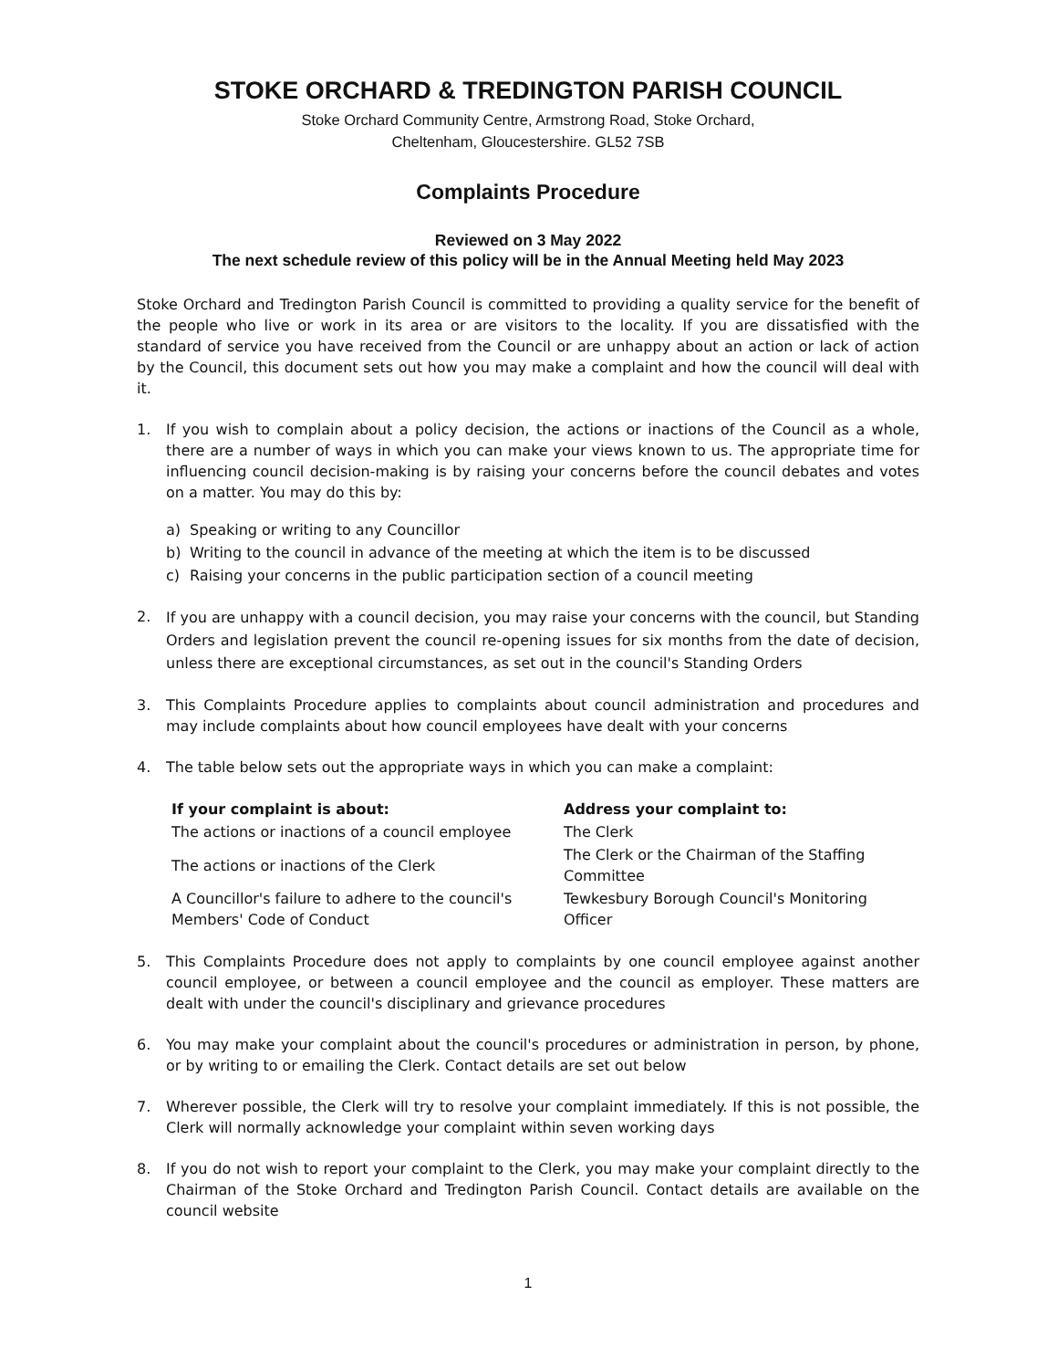STOKE ORCHARD & TREDINGTON PARISH COUNCIL
Stoke Orchard Community Centre, Armstrong Road, Stoke Orchard,
Cheltenham, Gloucestershire. GL52 7SB
Complaints Procedure
Reviewed on 3 May 2022
The next schedule review of this policy will be in the Annual Meeting held May 2023
Stoke Orchard and Tredington Parish Council is committed to providing a quality service for the benefit of the people who live or work in its area or are visitors to the locality. If you are dissatisfied with the standard of service you have received from the Council or are unhappy about an action or lack of action by the Council, this document sets out how you may make a complaint and how the council will deal with it.
1. If you wish to complain about a policy decision, the actions or inactions of the Council as a whole, there are a number of ways in which you can make your views known to us. The appropriate time for influencing council decision-making is by raising your concerns before the council debates and votes on a matter. You may do this by:
a) Speaking or writing to any Councillor
b) Writing to the council in advance of the meeting at which the item is to be discussed
c) Raising your concerns in the public participation section of a council meeting
2.
If you are unhappy with a council decision, you may raise your concerns with the council, but Standing Orders and legislation prevent the council re-opening issues for six months from the date of decision, unless there are exceptional circumstances, as set out in the council's Standing Orders
3. This Complaints Procedure applies to complaints about council administration and procedures and may include complaints about how council employees have dealt with your concerns
4. The table below sets out the appropriate ways in which you can make a complaint:
| If your complaint is about: | Address your complaint to: |
| --- | --- |
| The actions or inactions of a council employee | The Clerk |
| The actions or inactions of the Clerk | The Clerk or the Chairman of the Staffing Committee |
| A Councillor's failure to adhere to the council's Members' Code of Conduct | Tewkesbury Borough Council's Monitoring Officer |
5. This Complaints Procedure does not apply to complaints by one council employee against another council employee, or between a council employee and the council as employer. These matters are dealt with under the council's disciplinary and grievance procedures
6. You may make your complaint about the council's procedures or administration in person, by phone, or by writing to or emailing the Clerk. Contact details are set out below
7. Wherever possible, the Clerk will try to resolve your complaint immediately. If this is not possible, the Clerk will normally acknowledge your complaint within seven working days
8. If you do not wish to report your complaint to the Clerk, you may make your complaint directly to the Chairman of the Stoke Orchard and Tredington Parish Council. Contact details are available on the council website
1